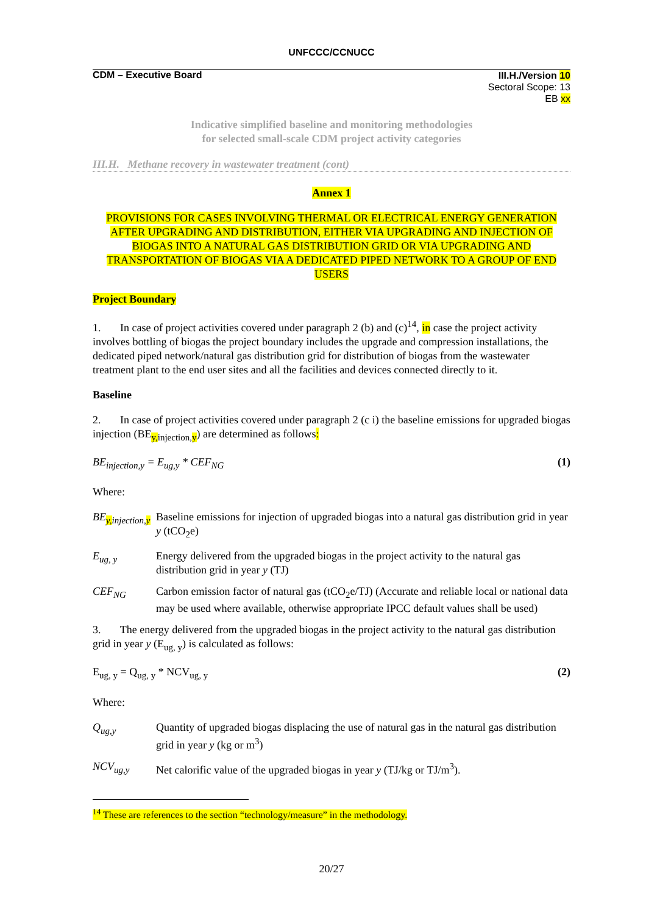UNFCCC/CCNUCC
CDM – Executive Board
III.H./Version 10
Sectoral Scope: 13
EB xx
Indicative simplified baseline and monitoring methodologies
for selected small-scale CDM project activity categories
III.H. Methane recovery in wastewater treatment (cont)
Annex 1
PROVISIONS FOR CASES INVOLVING THERMAL OR ELECTRICAL ENERGY GENERATION AFTER UPGRADING AND DISTRIBUTION, EITHER VIA UPGRADING AND INJECTION OF BIOGAS INTO A NATURAL GAS DISTRIBUTION GRID OR VIA UPGRADING AND TRANSPORTATION OF BIOGAS VIA A DEDICATED PIPED NETWORK TO A GROUP OF END USERS
Project Boundary
1. In case of project activities covered under paragraph 2 (b) and (c)<sup>14</sup>, in case the project activity involves bottling of biogas the project boundary includes the upgrade and compression installations, the dedicated piped network/natural gas distribution grid for distribution of biogas from the wastewater treatment plant to the end user sites and all the facilities and devices connected directly to it.
Baseline
2. In case of project activities covered under paragraph 2 (c i) the baseline emissions for upgraded biogas injection (BE<sub>y, injection,y</sub>) are determined as follows:
BE<sub>injection,y</sub> = E<sub>ug,y</sub> * CEF<sub>NG</sub> (1)
Where:
BE<sub>y, injection,y</sub> Baseline emissions for injection of upgraded biogas into a natural gas distribution grid in year y (tCO<sub>2</sub>e)
E<sub>ug, y</sub> Energy delivered from the upgraded biogas in the project activity to the natural gas distribution grid in year y (TJ)
CEF<sub>NG</sub> Carbon emission factor of natural gas (tCO<sub>2</sub>e/TJ) (Accurate and reliable local or national data may be used where available, otherwise appropriate IPCC default values shall be used)
3. The energy delivered from the upgraded biogas in the project activity to the natural gas distribution grid in year y (E<sub>ug, y</sub>) is calculated as follows:
E<sub>ug, y</sub> = Q<sub>ug, y</sub> * NCV<sub>ug, y</sub> (2)
Where:
Q<sub>ug,y</sub> Quantity of upgraded biogas displacing the use of natural gas in the natural gas distribution grid in year y (kg or m<sup>3</sup>)
NCV<sub>ug,y</sub> Net calorific value of the upgraded biogas in year y (TJ/kg or TJ/m<sup>3</sup>).
<sup>14</sup> These are references to the section “technology/measure” in the methodology.
20/27